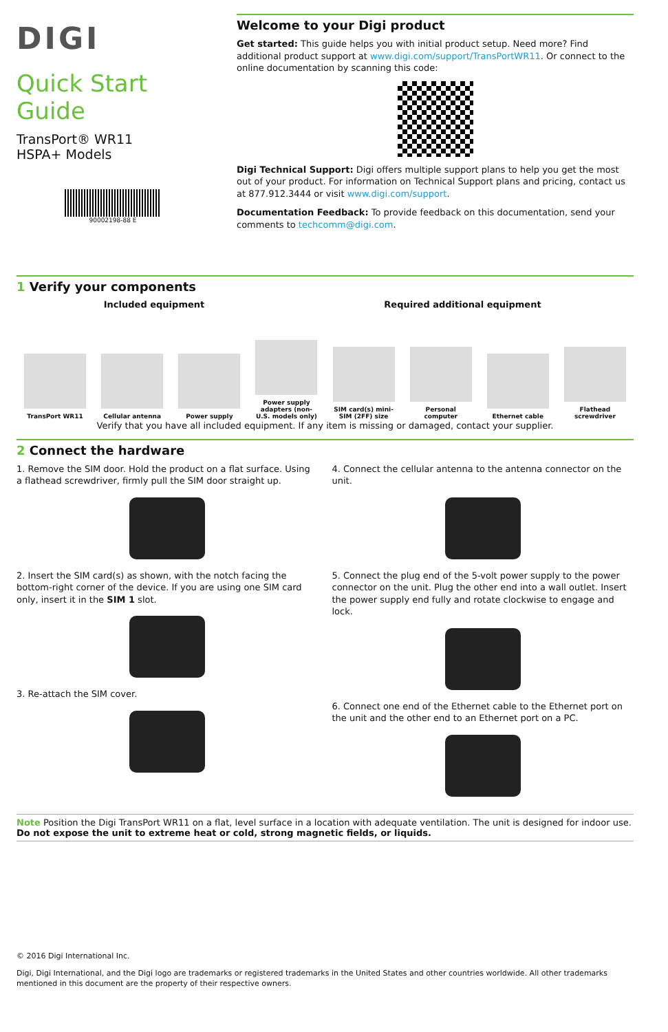DIGI
Quick Start Guide
TransPort® WR11
HSPA+ Models
90002198-88 E
Welcome to your Digi product
Get started: This guide helps you with initial product setup. Need more? Find additional product support at www.digi.com/support/TransPortWR11. Or connect to the online documentation by scanning this code:
Digi Technical Support: Digi offers multiple support plans to help you get the most out of your product. For information on Technical Support plans and pricing, contact us at 877.912.3444 or visit www.digi.com/support.
Documentation Feedback: To provide feedback on this documentation, send your comments to techcomm@digi.com.
1 Verify your components
Included equipment Required additional equipment
TransPort WR11
Cellular antenna
Power supply
Power supply adapters (non-U.S. models only)
SIM card(s) mini-SIM (2FF) size
Personal computer
Ethernet cable
Flathead screwdriver
Verify that you have all included equipment. If any item is missing or damaged, contact your supplier.
2 Connect the hardware
1. Remove the SIM door. Hold the product on a flat surface. Using a flathead screwdriver, firmly pull the SIM door straight up.
2. Insert the SIM card(s) as shown, with the notch facing the bottom-right corner of the device. If you are using one SIM card only, insert it in the SIM 1 slot.
3. Re-attach the SIM cover.
4. Connect the cellular antenna to the antenna connector on the unit.
5. Connect the plug end of the 5-volt power supply to the power connector on the unit. Plug the other end into a wall outlet. Insert the power supply end fully and rotate clockwise to engage and lock.
6. Connect one end of the Ethernet cable to the Ethernet port on the unit and the other end to an Ethernet port on a PC.
Note Position the Digi TransPort WR11 on a flat, level surface in a location with adequate ventilation. The unit is designed for indoor use. Do not expose the unit to extreme heat or cold, strong magnetic fields, or liquids.
© 2016 Digi International Inc.
Digi, Digi International, and the Digi logo are trademarks or registered trademarks in the United States and other countries worldwide. All other trademarks mentioned in this document are the property of their respective owners.